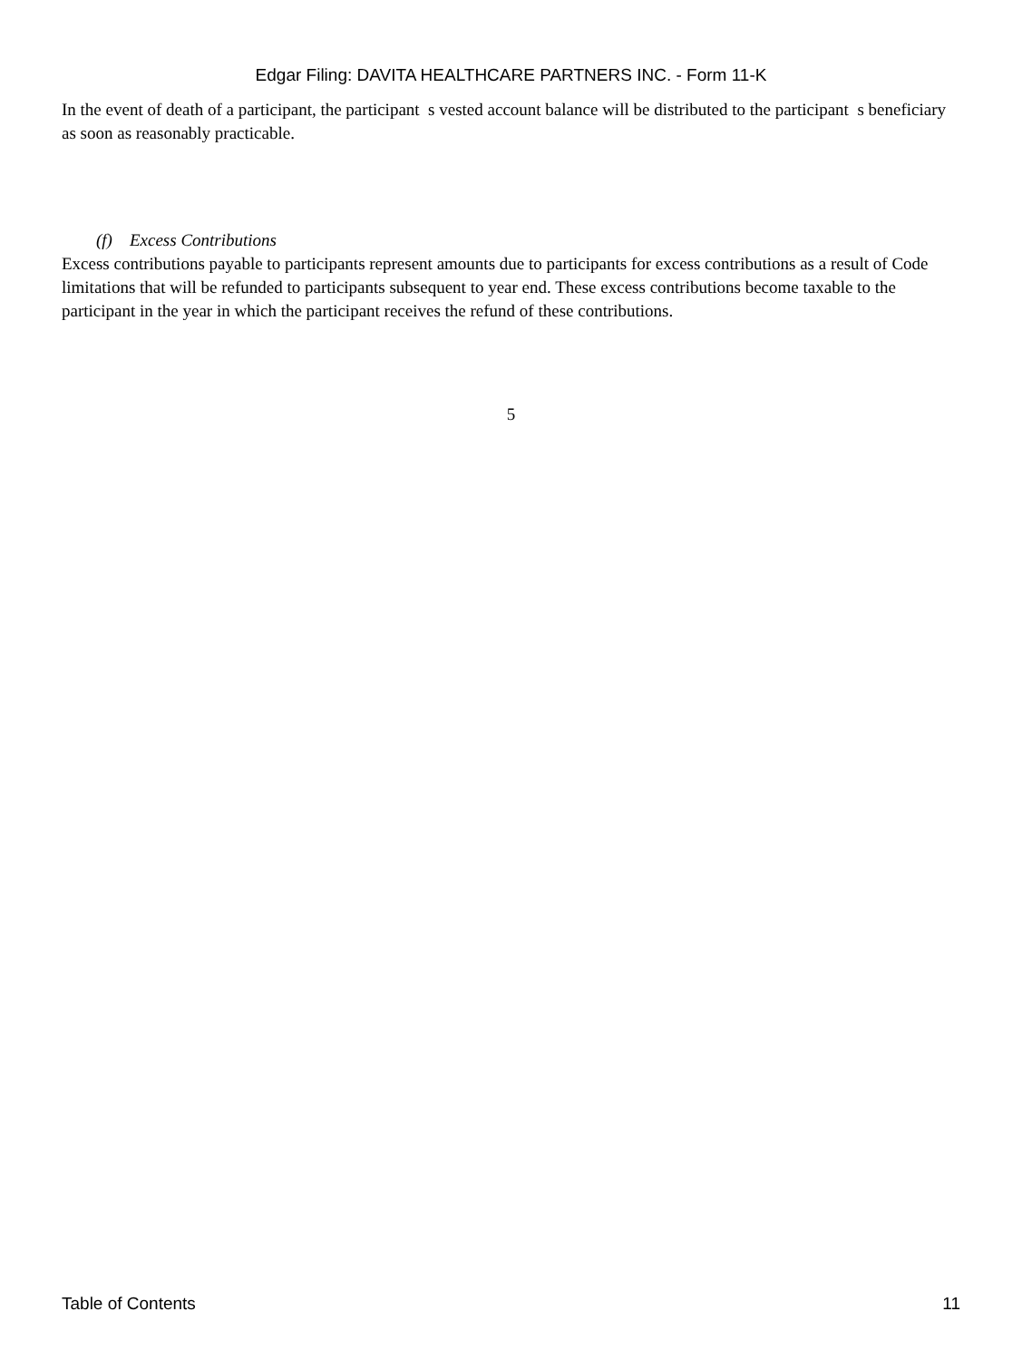Edgar Filing: DAVITA HEALTHCARE PARTNERS INC. - Form 11-K
In the event of death of a participant, the participant s vested account balance will be distributed to the participant s beneficiary as soon as reasonably practicable.
(f) Excess Contributions
Excess contributions payable to participants represent amounts due to participants for excess contributions as a result of Code limitations that will be refunded to participants subsequent to year end. These excess contributions become taxable to the participant in the year in which the participant receives the refund of these contributions.
5
Table of Contents 11